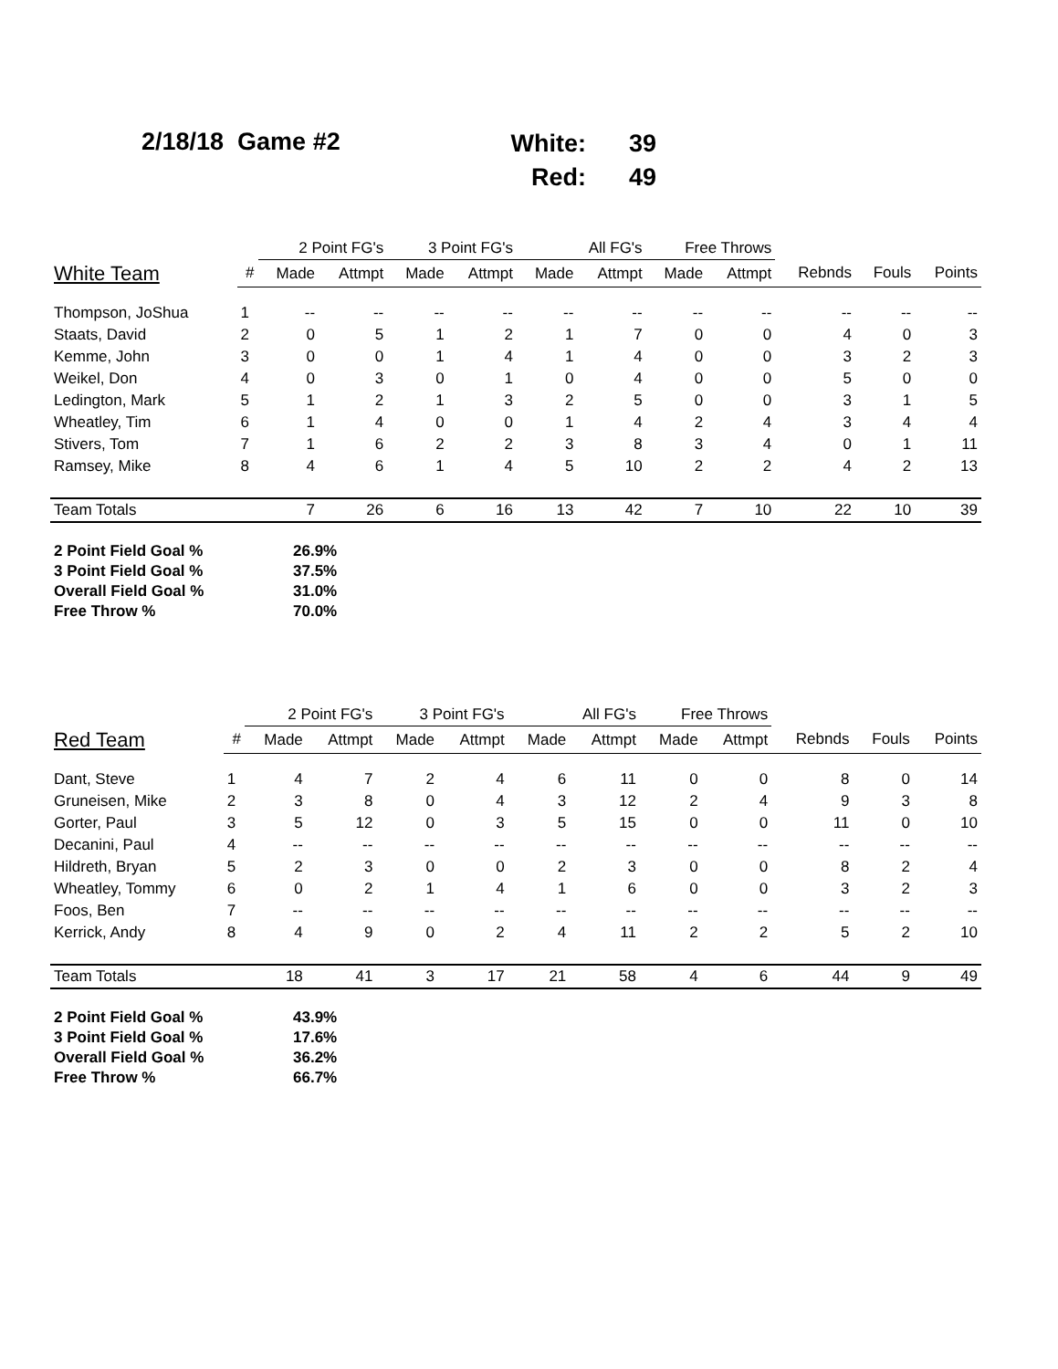2/18/18 Game #2
| White: | 39 |
| Red: | 49 |
| | | 2 Point FG's | | 3 Point FG's | | All FG's | | Free Throws | | | | |
| --- | --- | --- | --- | --- | --- | --- | --- | --- | --- | --- | --- | --- |
| White Team | # | Made | Attmpt | Made | Attmpt | Made | Attmpt | Made | Attmpt | Rebnds | Fouls | Points |
| Thompson, JoShua | 1 | -- | -- | -- | -- | -- | -- | -- | -- | -- | -- | -- |
| Staats, David | 2 | 0 | 5 | 1 | 2 | 1 | 7 | 0 | 0 | 4 | 0 | 3 |
| Kemme, John | 3 | 0 | 0 | 1 | 4 | 1 | 4 | 0 | 0 | 3 | 2 | 3 |
| Weikel, Don | 4 | 0 | 3 | 0 | 1 | 0 | 4 | 0 | 0 | 5 | 0 | 0 |
| Ledington, Mark | 5 | 1 | 2 | 1 | 3 | 2 | 5 | 0 | 0 | 3 | 1 | 5 |
| Wheatley, Tim | 6 | 1 | 4 | 0 | 0 | 1 | 4 | 2 | 4 | 3 | 4 | 4 |
| Stivers, Tom | 7 | 1 | 6 | 2 | 2 | 3 | 8 | 3 | 4 | 0 | 1 | 11 |
| Ramsey, Mike | 8 | 4 | 6 | 1 | 4 | 5 | 10 | 2 | 2 | 4 | 2 | 13 |
| Team Totals | | 7 | 26 | 6 | 16 | 13 | 42 | 7 | 10 | 22 | 10 | 39 |
| 2 Point Field Goal % | 26.9% |
| 3 Point Field Goal % | 37.5% |
| Overall Field Goal % | 31.0% |
| Free Throw % | 70.0% |
| | | 2 Point FG's | | 3 Point FG's | | All FG's | | Free Throws | | | | |
| --- | --- | --- | --- | --- | --- | --- | --- | --- | --- | --- | --- | --- |
| Red Team | # | Made | Attmpt | Made | Attmpt | Made | Attmpt | Made | Attmpt | Rebnds | Fouls | Points |
| Dant, Steve | 1 | 4 | 7 | 2 | 4 | 6 | 11 | 0 | 0 | 8 | 0 | 14 |
| Gruneisen, Mike | 2 | 3 | 8 | 0 | 4 | 3 | 12 | 2 | 4 | 9 | 3 | 8 |
| Gorter, Paul | 3 | 5 | 12 | 0 | 3 | 5 | 15 | 0 | 0 | 11 | 0 | 10 |
| Decanini, Paul | 4 | -- | -- | -- | -- | -- | -- | -- | -- | -- | -- | -- |
| Hildreth, Bryan | 5 | 2 | 3 | 0 | 0 | 2 | 3 | 0 | 0 | 8 | 2 | 4 |
| Wheatley, Tommy | 6 | 0 | 2 | 1 | 4 | 1 | 6 | 0 | 0 | 3 | 2 | 3 |
| Foos, Ben | 7 | -- | -- | -- | -- | -- | -- | -- | -- | -- | -- | -- |
| Kerrick, Andy | 8 | 4 | 9 | 0 | 2 | 4 | 11 | 2 | 2 | 5 | 2 | 10 |
| Team Totals | | 18 | 41 | 3 | 17 | 21 | 58 | 4 | 6 | 44 | 9 | 49 |
| 2 Point Field Goal % | 43.9% |
| 3 Point Field Goal % | 17.6% |
| Overall Field Goal % | 36.2% |
| Free Throw % | 66.7% |